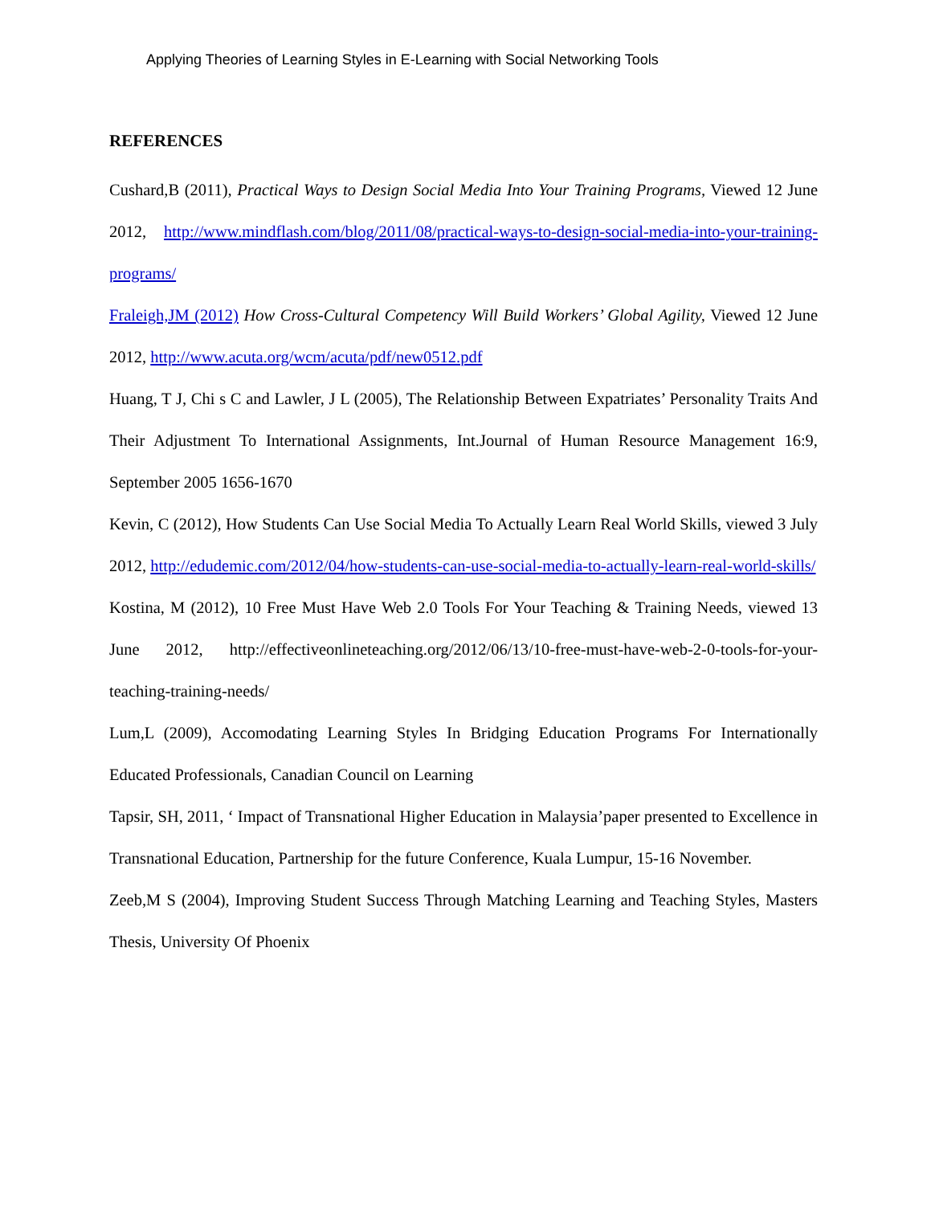Applying Theories of Learning Styles in E-Learning with Social Networking Tools
REFERENCES
Cushard,B (2011), Practical Ways to Design Social Media Into Your Training Programs, Viewed 12 June 2012, http://www.mindflash.com/blog/2011/08/practical-ways-to-design-social-media-into-your-training-programs/
Fraleigh,JM (2012) How Cross-Cultural Competency Will Build Workers’ Global Agility, Viewed 12 June 2012, http://www.acuta.org/wcm/acuta/pdf/new0512.pdf
Huang, T J, Chi s C and Lawler, J L (2005), The Relationship Between Expatriates’ Personality Traits And Their Adjustment To International Assignments, Int.Journal of Human Resource Management 16:9, September 2005 1656-1670
Kevin, C (2012), How Students Can Use Social Media To Actually Learn Real World Skills, viewed 3 July 2012, http://edudemic.com/2012/04/how-students-can-use-social-media-to-actually-learn-real-world-skills/
Kostina, M (2012), 10 Free Must Have Web 2.0 Tools For Your Teaching & Training Needs, viewed 13 June 2012, http://effectiveonlineteaching.org/2012/06/13/10-free-must-have-web-2-0-tools-for-your-teaching-training-needs/
Lum,L (2009), Accomodating Learning Styles In Bridging Education Programs For Internationally Educated Professionals, Canadian Council on Learning
Tapsir, SH, 2011, ‘ Impact of Transnational Higher Education in Malaysia’paper presented to Excellence in Transnational Education, Partnership for the future Conference, Kuala Lumpur, 15-16 November.
Zeeb,M S (2004), Improving Student Success Through Matching Learning and Teaching Styles, Masters Thesis, University Of Phoenix